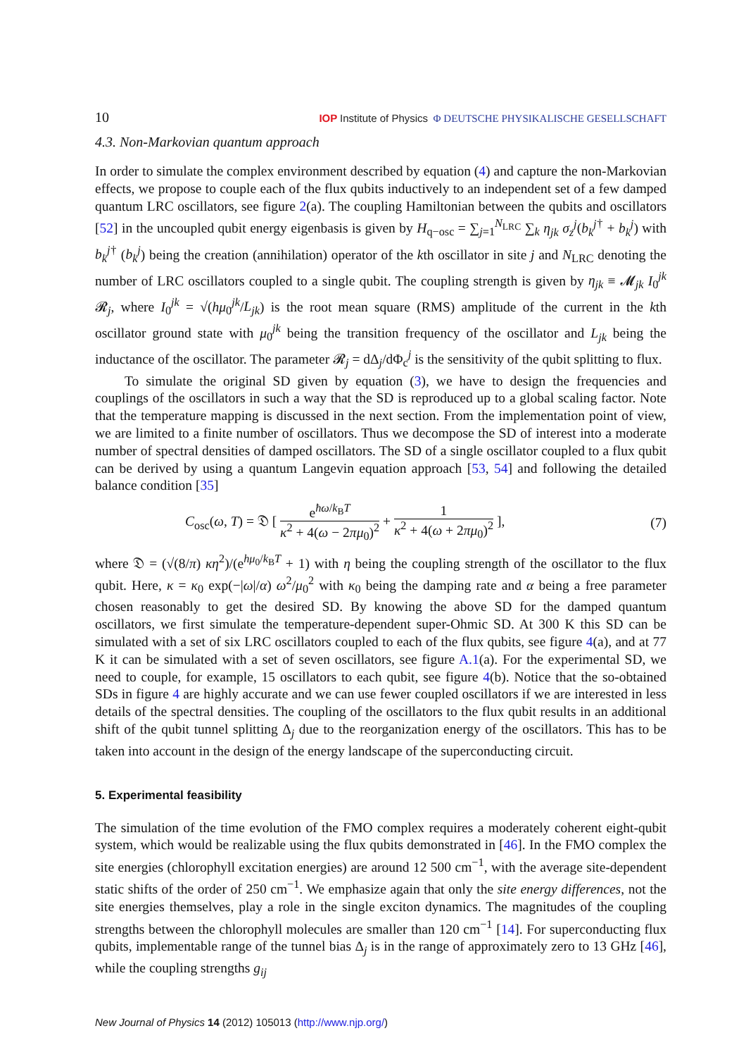10 IOP Institute of Physics Φ DEUTSCHE PHYSIKALISCHE GESELLSCHAFT
4.3. Non-Markovian quantum approach
In order to simulate the complex environment described by equation (4) and capture the non-Markovian effects, we propose to couple each of the flux qubits inductively to an independent set of a few damped quantum LRC oscillators, see figure 2(a). The coupling Hamiltonian between the qubits and oscillators [52] in the uncoupled qubit energy eigenbasis is given by H<sub>q−osc</sub> = ∑<sub>j=1</sub><sup>N<sub>LRC</sub></sup> ∑<sub>k</sub> η<sub>jk</sub> σ<sub>z</sub><sup>j</sup>(b<sub>k</sub><sup>j</sup><sup>†</sup> + b<sub>k</sub><sup>j</sup>) with b<sub>k</sub><sup>j</sup><sup>†</sup> (b<sub>k</sub><sup>j</sup>) being the creation (annihilation) operator of the kth oscillator in site j and N<sub>LRC</sub> denoting the number of LRC oscillators coupled to a single qubit. The coupling strength is given by η<sub>jk</sub> ≡ 𝓜<sub>jk</sub> I<sub>0</sub><sup>jk</sup> 𝓡<sub>j</sub>, where I<sub>0</sub><sup>jk</sup> = √(hμ<sub>0</sub><sup>jk</sup>/L<sub>jk</sub>) is the root mean square (RMS) amplitude of the current in the kth oscillator ground state with μ<sub>0</sub><sup>jk</sup> being the transition frequency of the oscillator and L<sub>jk</sub> being the inductance of the oscillator. The parameter 𝓡<sub>j</sub> = dΔ<sub>j</sub>/dΦ<sub>c</sub><sup>j</sup> is the sensitivity of the qubit splitting to flux.
To simulate the original SD given by equation (3), we have to design the frequencies and couplings of the oscillators in such a way that the SD is reproduced up to a global scaling factor. Note that the temperature mapping is discussed in the next section. From the implementation point of view, we are limited to a finite number of oscillators. Thus we decompose the SD of interest into a moderate number of spectral densities of damped oscillators. The SD of a single oscillator coupled to a flux qubit can be derived by using a quantum Langevin equation approach [53, 54] and following the detailed balance condition [35]
C<sub>osc</sub>(ω, T) = 𝔇 [ e<sup>ħω/k<sub>B</sub>T</sup> κ<sup>2</sup> + 4(ω − 2πμ<sub>0</sub>)<sup>2</sup> + 1 κ<sup>2</sup> + 4(ω + 2πμ<sub>0</sub>)<sup>2</sup> ], (7)
where 𝔇 = (√(8/π) κη<sup>2</sup>)/(e<sup>hμ<sub>0</sub>/k<sub>B</sub>T</sup> + 1) with η being the coupling strength of the oscillator to the flux qubit. Here, κ = κ<sub>0</sub> exp(−|ω|/α) ω<sup>2</sup>/μ<sub>0</sub><sup>2</sup> with κ<sub>0</sub> being the damping rate and α being a free parameter chosen reasonably to get the desired SD. By knowing the above SD for the damped quantum oscillators, we first simulate the temperature-dependent super-Ohmic SD. At 300 K this SD can be simulated with a set of six LRC oscillators coupled to each of the flux qubits, see figure 4(a), and at 77 K it can be simulated with a set of seven oscillators, see figure A.1(a). For the experimental SD, we need to couple, for example, 15 oscillators to each qubit, see figure 4(b). Notice that the so-obtained SDs in figure 4 are highly accurate and we can use fewer coupled oscillators if we are interested in less details of the spectral densities. The coupling of the oscillators to the flux qubit results in an additional shift of the qubit tunnel splitting Δ<sub>j</sub> due to the reorganization energy of the oscillators. This has to be taken into account in the design of the energy landscape of the superconducting circuit.
5. Experimental feasibility
The simulation of the time evolution of the FMO complex requires a moderately coherent eight-qubit system, which would be realizable using the flux qubits demonstrated in [46]. In the FMO complex the site energies (chlorophyll excitation energies) are around 12 500 cm<sup>−1</sup>, with the average site-dependent static shifts of the order of 250 cm<sup>−1</sup>. We emphasize again that only the site energy differences, not the site energies themselves, play a role in the single exciton dynamics. The magnitudes of the coupling strengths between the chlorophyll molecules are smaller than 120 cm<sup>−1</sup> [14]. For superconducting flux qubits, implementable range of the tunnel bias Δ<sub>j</sub> is in the range of approximately zero to 13 GHz [46], while the coupling strengths g<sub>ij</sub>
New Journal of Physics 14 (2012) 105013 (http://www.njp.org/)